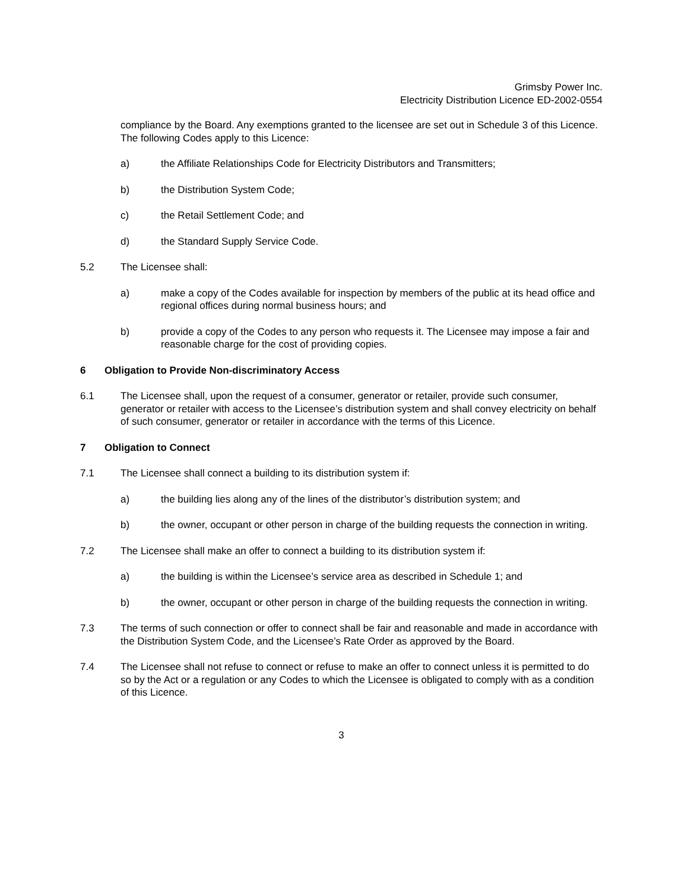Grimsby Power Inc.
Electricity Distribution Licence ED-2002-0554
compliance by the Board. Any exemptions granted to the licensee are set out in Schedule 3 of this Licence. The following Codes apply to this Licence:
a) the Affiliate Relationships Code for Electricity Distributors and Transmitters;
b) the Distribution System Code;
c) the Retail Settlement Code; and
d) the Standard Supply Service Code.
5.2 The Licensee shall:
a) make a copy of the Codes available for inspection by members of the public at its head office and regional offices during normal business hours; and
b) provide a copy of the Codes to any person who requests it. The Licensee may impose a fair and reasonable charge for the cost of providing copies.
6 Obligation to Provide Non-discriminatory Access
6.1 The Licensee shall, upon the request of a consumer, generator or retailer, provide such consumer, generator or retailer with access to the Licensee’s distribution system and shall convey electricity on behalf of such consumer, generator or retailer in accordance with the terms of this Licence.
7 Obligation to Connect
7.1 The Licensee shall connect a building to its distribution system if:
a) the building lies along any of the lines of the distributor’s distribution system; and
b) the owner, occupant or other person in charge of the building requests the connection in writing.
7.2 The Licensee shall make an offer to connect a building to its distribution system if:
a) the building is within the Licensee’s service area as described in Schedule 1; and
b) the owner, occupant or other person in charge of the building requests the connection in writing.
7.3 The terms of such connection or offer to connect shall be fair and reasonable and made in accordance with the Distribution System Code, and the Licensee’s Rate Order as approved by the Board.
7.4 The Licensee shall not refuse to connect or refuse to make an offer to connect unless it is permitted to do so by the Act or a regulation or any Codes to which the Licensee is obligated to comply with as a condition of this Licence.
3